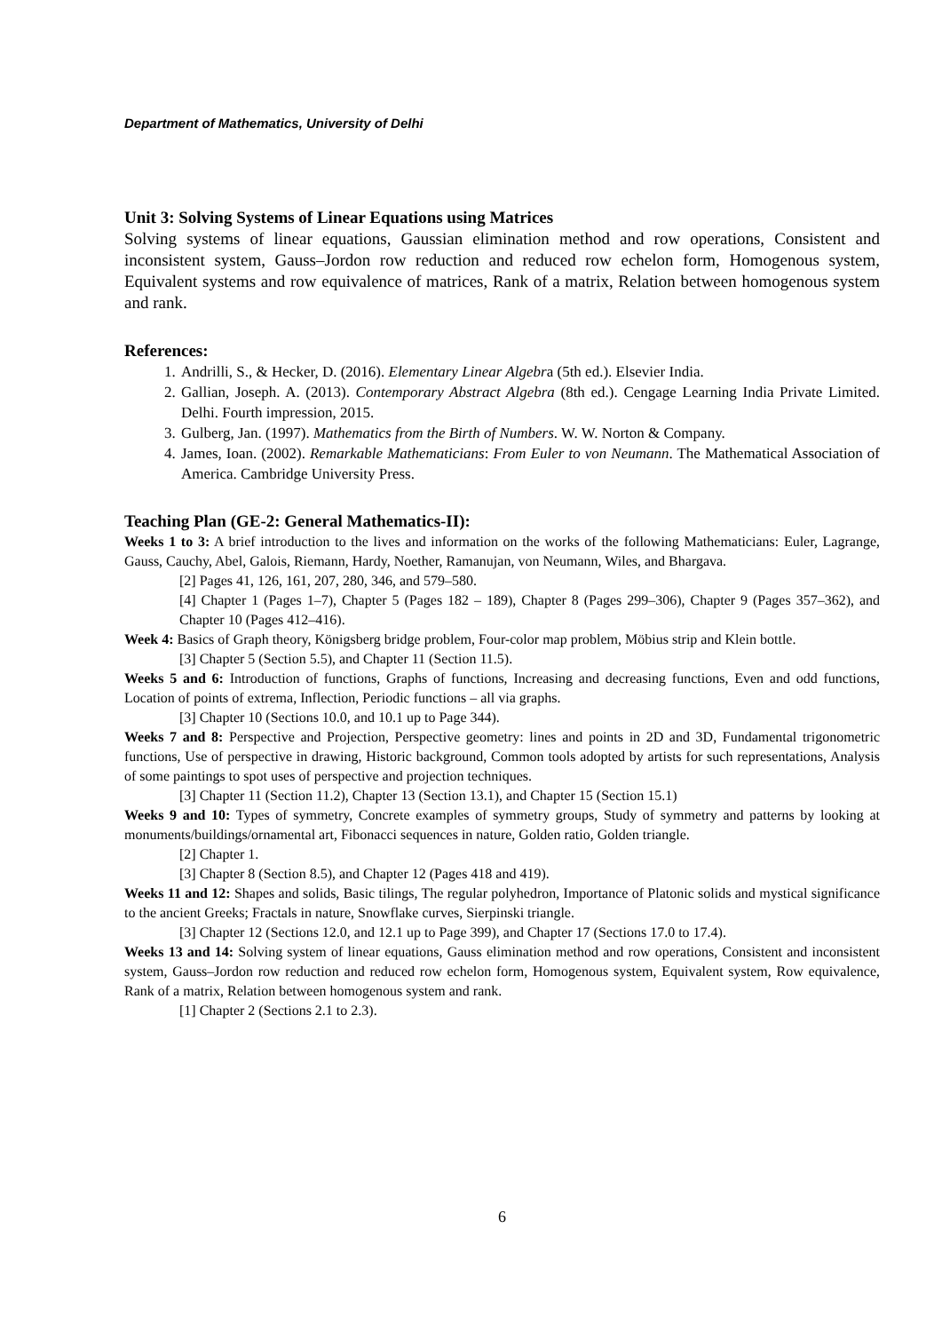Department of Mathematics, University of Delhi
Unit 3: Solving Systems of Linear Equations using Matrices
Solving systems of linear equations, Gaussian elimination method and row operations, Consistent and inconsistent system, Gauss–Jordon row reduction and reduced row echelon form, Homogenous system, Equivalent systems and row equivalence of matrices, Rank of a matrix, Relation between homogenous system and rank.
References:
1. Andrilli, S., & Hecker, D. (2016). Elementary Linear Algebra (5th ed.). Elsevier India.
2. Gallian, Joseph. A. (2013). Contemporary Abstract Algebra (8th ed.). Cengage Learning India Private Limited. Delhi. Fourth impression, 2015.
3. Gulberg, Jan. (1997). Mathematics from the Birth of Numbers. W. W. Norton & Company.
4. James, Ioan. (2002). Remarkable Mathematicians: From Euler to von Neumann. The Mathematical Association of America. Cambridge University Press.
Teaching Plan (GE-2: General Mathematics-II):
Weeks 1 to 3: A brief introduction to the lives and information on the works of the following Mathematicians: Euler, Lagrange, Gauss, Cauchy, Abel, Galois, Riemann, Hardy, Noether, Ramanujan, von Neumann, Wiles, and Bhargava.
[2] Pages 41, 126, 161, 207, 280, 346, and 579–580.
[4] Chapter 1 (Pages 1–7), Chapter 5 (Pages 182 – 189), Chapter 8 (Pages 299–306), Chapter 9 (Pages 357–362), and Chapter 10 (Pages 412–416).
Week 4: Basics of Graph theory, Königsberg bridge problem, Four-color map problem, Möbius strip and Klein bottle.
[3] Chapter 5 (Section 5.5), and Chapter 11 (Section 11.5).
Weeks 5 and 6: Introduction of functions, Graphs of functions, Increasing and decreasing functions, Even and odd functions, Location of points of extrema, Inflection, Periodic functions – all via graphs.
[3] Chapter 10 (Sections 10.0, and 10.1 up to Page 344).
Weeks 7 and 8: Perspective and Projection, Perspective geometry: lines and points in 2D and 3D, Fundamental trigonometric functions, Use of perspective in drawing, Historic background, Common tools adopted by artists for such representations, Analysis of some paintings to spot uses of perspective and projection techniques.
[3] Chapter 11 (Section 11.2), Chapter 13 (Section 13.1), and Chapter 15 (Section 15.1)
Weeks 9 and 10: Types of symmetry, Concrete examples of symmetry groups, Study of symmetry and patterns by looking at monuments/buildings/ornamental art, Fibonacci sequences in nature, Golden ratio, Golden triangle.
[2] Chapter 1.
[3] Chapter 8 (Section 8.5), and Chapter 12 (Pages 418 and 419).
Weeks 11 and 12: Shapes and solids, Basic tilings, The regular polyhedron, Importance of Platonic solids and mystical significance to the ancient Greeks; Fractals in nature, Snowflake curves, Sierpinski triangle.
[3] Chapter 12 (Sections 12.0, and 12.1 up to Page 399), and Chapter 17 (Sections 17.0 to 17.4).
Weeks 13 and 14: Solving system of linear equations, Gauss elimination method and row operations, Consistent and inconsistent system, Gauss–Jordon row reduction and reduced row echelon form, Homogenous system, Equivalent system, Row equivalence, Rank of a matrix, Relation between homogenous system and rank.
[1] Chapter 2 (Sections 2.1 to 2.3).
6